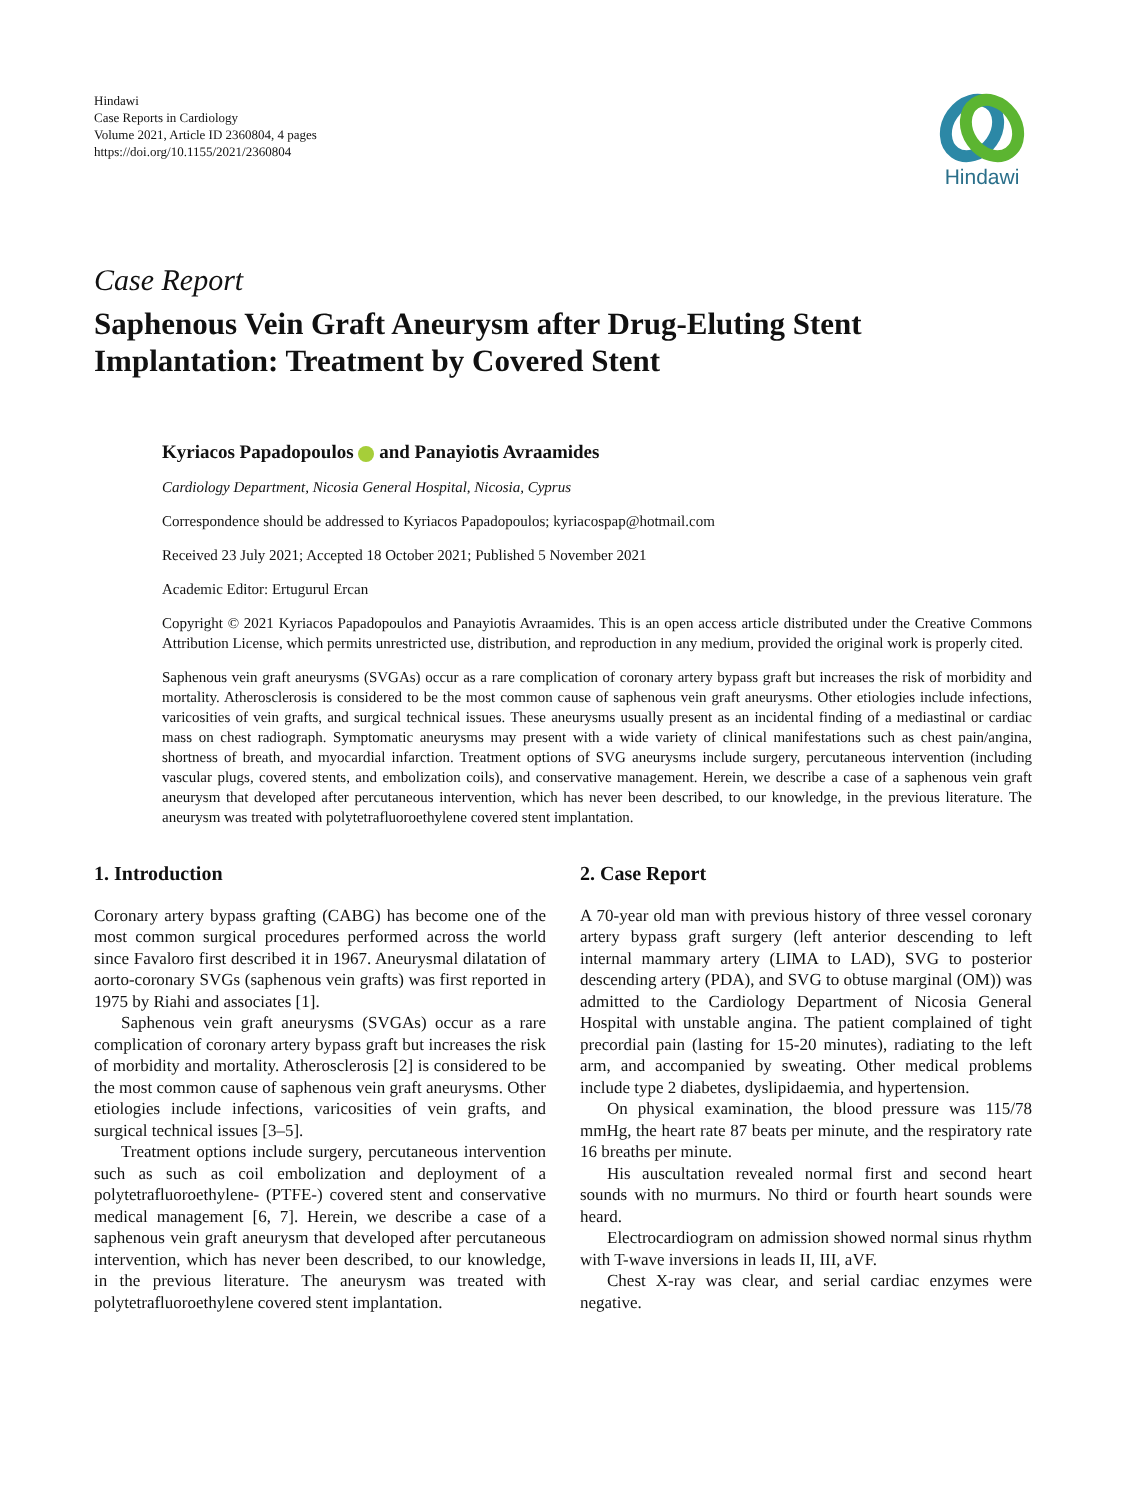Hindawi
Case Reports in Cardiology
Volume 2021, Article ID 2360804, 4 pages
https://doi.org/10.1155/2021/2360804
Hindawi
Case Report
Saphenous Vein Graft Aneurysm after Drug-Eluting Stent Implantation: Treatment by Covered Stent
Kyriacos Papadopoulos and Panayiotis Avraamides
Cardiology Department, Nicosia General Hospital, Nicosia, Cyprus
Correspondence should be addressed to Kyriacos Papadopoulos; kyriacospap@hotmail.com
Received 23 July 2021; Accepted 18 October 2021; Published 5 November 2021
Academic Editor: Ertugurul Ercan
Copyright © 2021 Kyriacos Papadopoulos and Panayiotis Avraamides. This is an open access article distributed under the Creative Commons Attribution License, which permits unrestricted use, distribution, and reproduction in any medium, provided the original work is properly cited.
Saphenous vein graft aneurysms (SVGAs) occur as a rare complication of coronary artery bypass graft but increases the risk of morbidity and mortality. Atherosclerosis is considered to be the most common cause of saphenous vein graft aneurysms. Other etiologies include infections, varicosities of vein grafts, and surgical technical issues. These aneurysms usually present as an incidental finding of a mediastinal or cardiac mass on chest radiograph. Symptomatic aneurysms may present with a wide variety of clinical manifestations such as chest pain/angina, shortness of breath, and myocardial infarction. Treatment options of SVG aneurysms include surgery, percutaneous intervention (including vascular plugs, covered stents, and embolization coils), and conservative management. Herein, we describe a case of a saphenous vein graft aneurysm that developed after percutaneous intervention, which has never been described, to our knowledge, in the previous literature. The aneurysm was treated with polytetrafluoroethylene covered stent implantation.
1. Introduction
Coronary artery bypass grafting (CABG) has become one of the most common surgical procedures performed across the world since Favaloro first described it in 1967. Aneurysmal dilatation of aorto-coronary SVGs (saphenous vein grafts) was first reported in 1975 by Riahi and associates [1].
Saphenous vein graft aneurysms (SVGAs) occur as a rare complication of coronary artery bypass graft but increases the risk of morbidity and mortality. Atherosclerosis [2] is considered to be the most common cause of saphenous vein graft aneurysms. Other etiologies include infections, varicosities of vein grafts, and surgical technical issues [3–5].
Treatment options include surgery, percutaneous intervention such as such as coil embolization and deployment of a polytetrafluoroethylene- (PTFE-) covered stent and conservative medical management [6, 7]. Herein, we describe a case of a saphenous vein graft aneurysm that developed after percutaneous intervention, which has never been described, to our knowledge, in the previous literature. The aneurysm was treated with polytetrafluoroethylene covered stent implantation.
2. Case Report
A 70-year old man with previous history of three vessel coronary artery bypass graft surgery (left anterior descending to left internal mammary artery (LIMA to LAD), SVG to posterior descending artery (PDA), and SVG to obtuse marginal (OM)) was admitted to the Cardiology Department of Nicosia General Hospital with unstable angina. The patient complained of tight precordial pain (lasting for 15-20 minutes), radiating to the left arm, and accompanied by sweating. Other medical problems include type 2 diabetes, dyslipidaemia, and hypertension.
On physical examination, the blood pressure was 115/78 mmHg, the heart rate 87 beats per minute, and the respiratory rate 16 breaths per minute.
His auscultation revealed normal first and second heart sounds with no murmurs. No third or fourth heart sounds were heard.
Electrocardiogram on admission showed normal sinus rhythm with T-wave inversions in leads II, III, aVF.
Chest X-ray was clear, and serial cardiac enzymes were negative.